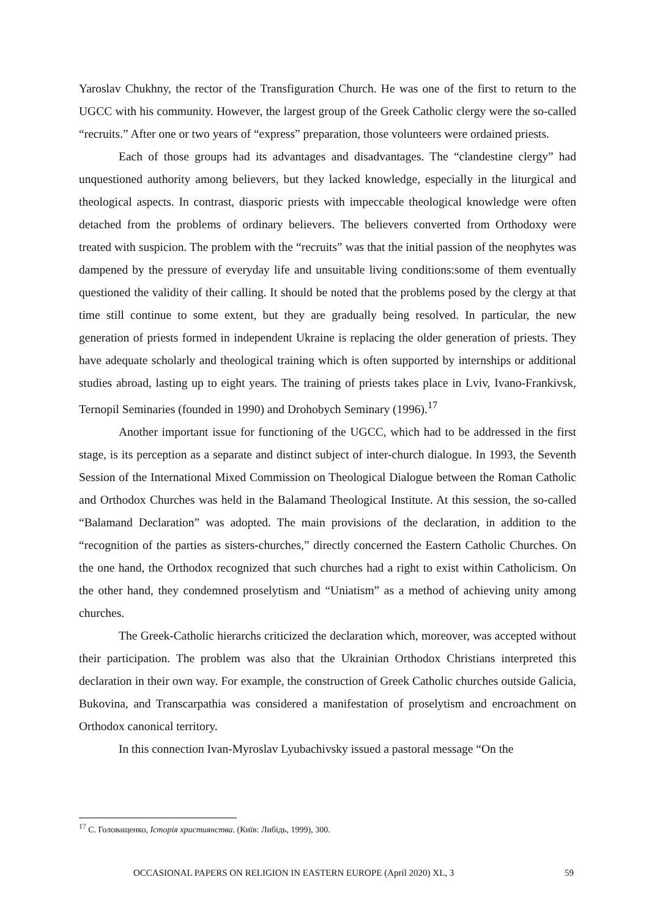Yaroslav Chukhny, the rector of the Transfiguration Church. He was one of the first to return to the UGCC with his community. However, the largest group of the Greek Catholic clergy were the so-called “recruits.” After one or two years of “express” preparation, those volunteers were ordained priests.
Each of those groups had its advantages and disadvantages. The “clandestine clergy” had unquestioned authority among believers, but they lacked knowledge, especially in the liturgical and theological aspects. In contrast, diasporic priests with impeccable theological knowledge were often detached from the problems of ordinary believers. The believers converted from Orthodoxy were treated with suspicion. The problem with the “recruits” was that the initial passion of the neophytes was dampened by the pressure of everyday life and unsuitable living conditions:some of them eventually questioned the validity of their calling. It should be noted that the problems posed by the clergy at that time still continue to some extent, but they are gradually being resolved. In particular, the new generation of priests formed in independent Ukraine is replacing the older generation of priests. They have adequate scholarly and theological training which is often supported by internships or additional studies abroad, lasting up to eight years. The training of priests takes place in Lviv, Ivano-Frankivsk, Ternopil Seminaries (founded in 1990) and Drohobych Seminary (1996).<sup>17</sup>
Another important issue for functioning of the UGCC, which had to be addressed in the first stage, is its perception as a separate and distinct subject of inter-church dialogue. In 1993, the Seventh Session of the International Mixed Commission on Theological Dialogue between the Roman Catholic and Orthodox Churches was held in the Balamand Theological Institute. At this session, the so-called “Balamand Declaration” was adopted. The main provisions of the declaration, in addition to the “recognition of the parties as sisters-churches,” directly concerned the Eastern Catholic Churches. On the one hand, the Orthodox recognized that such churches had a right to exist within Catholicism. On the other hand, they condemned proselytism and “Uniatism” as a method of achieving unity among churches.
The Greek-Catholic hierarchs criticized the declaration which, moreover, was accepted without their participation. The problem was also that the Ukrainian Orthodox Christians interpreted this declaration in their own way. For example, the construction of Greek Catholic churches outside Galicia, Bukovina, and Transcarpathia was considered a manifestation of proselytism and encroachment on Orthodox canonical territory.
In this connection Ivan-Myroslav Lyubachivsky issued a pastoral message “On the
<sup>17</sup> С. Головащенко, Історія християнства. (Київ: Либідь, 1999), 300.
OCCASIONAL PAPERS ON RELIGION IN EASTERN EUROPE (April 2020) XL, 3 59